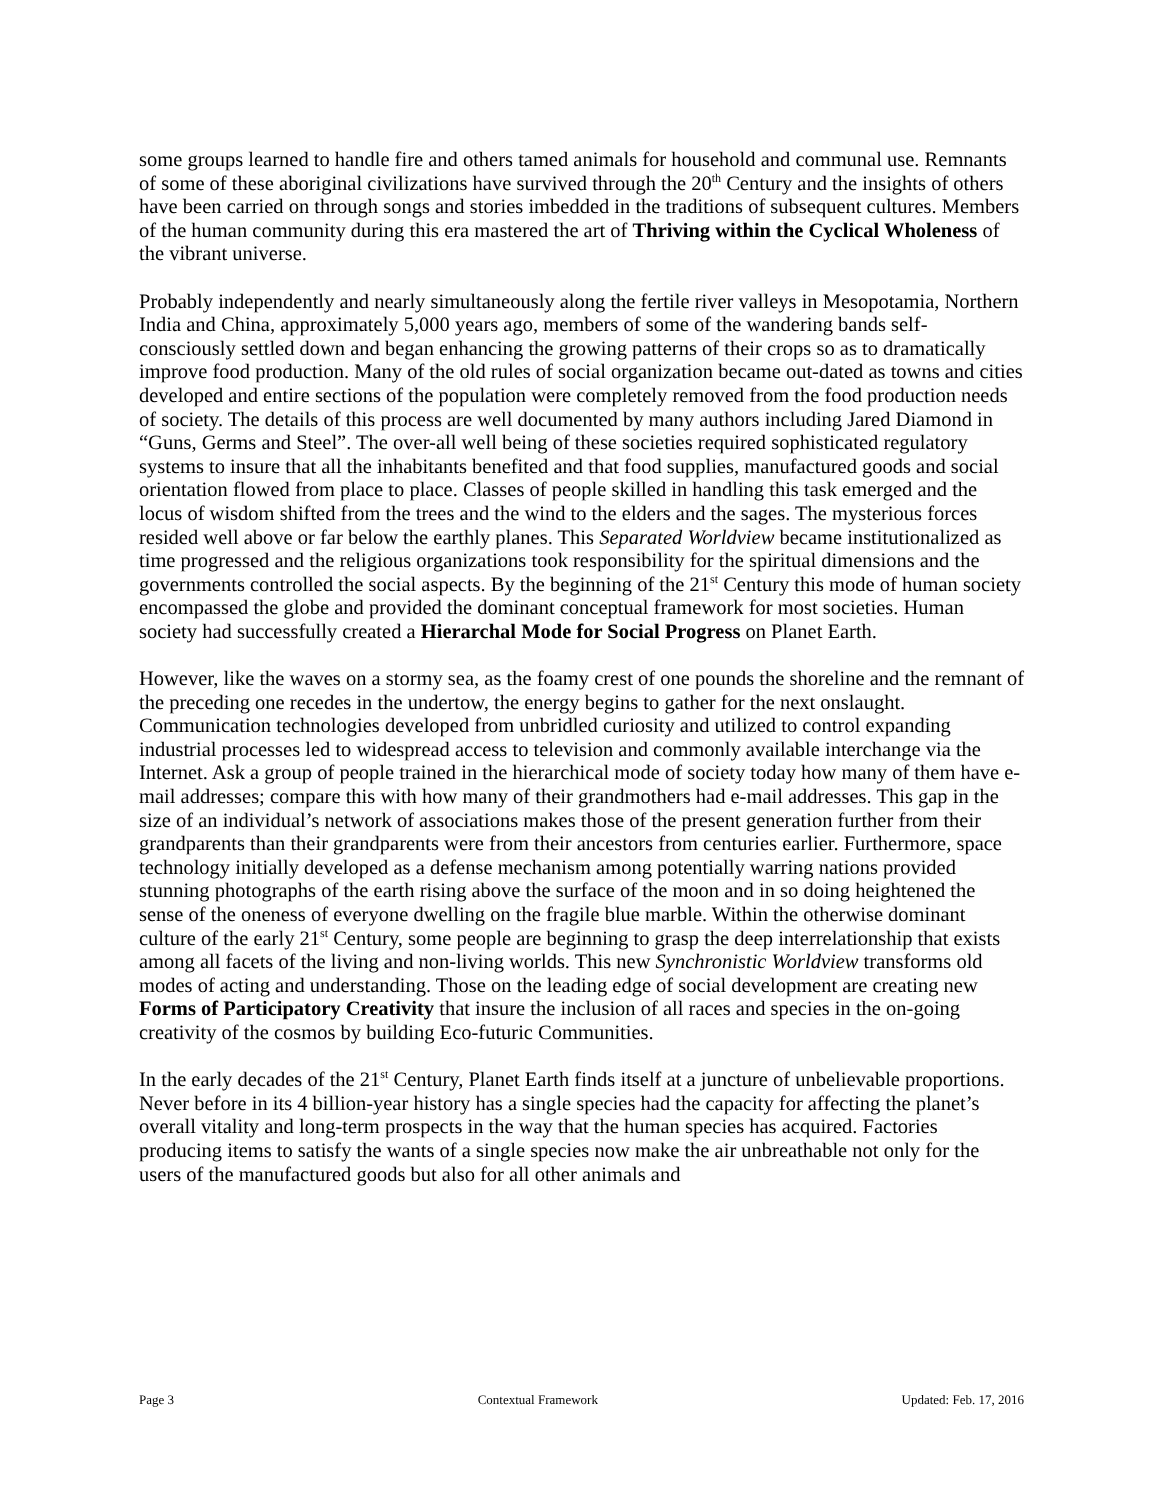some groups learned to handle fire and others tamed animals for household and communal use. Remnants of some of these aboriginal civilizations have survived through the 20<sup>th</sup> Century and the insights of others have been carried on through songs and stories imbedded in the traditions of subsequent cultures. Members of the human community during this era mastered the art of Thriving within the Cyclical Wholeness of the vibrant universe.
Probably independently and nearly simultaneously along the fertile river valleys in Mesopotamia, Northern India and China, approximately 5,000 years ago, members of some of the wandering bands self-consciously settled down and began enhancing the growing patterns of their crops so as to dramatically improve food production. Many of the old rules of social organization became out-dated as towns and cities developed and entire sections of the population were completely removed from the food production needs of society. The details of this process are well documented by many authors including Jared Diamond in “Guns, Germs and Steel”. The over-all well being of these societies required sophisticated regulatory systems to insure that all the inhabitants benefited and that food supplies, manufactured goods and social orientation flowed from place to place. Classes of people skilled in handling this task emerged and the locus of wisdom shifted from the trees and the wind to the elders and the sages. The mysterious forces resided well above or far below the earthly planes. This Separated Worldview became institutionalized as time progressed and the religious organizations took responsibility for the spiritual dimensions and the governments controlled the social aspects. By the beginning of the 21<sup>st</sup> Century this mode of human society encompassed the globe and provided the dominant conceptual framework for most societies. Human society had successfully created a Hierarchal Mode for Social Progress on Planet Earth.
However, like the waves on a stormy sea, as the foamy crest of one pounds the shoreline and the remnant of the preceding one recedes in the undertow, the energy begins to gather for the next onslaught. Communication technologies developed from unbridled curiosity and utilized to control expanding industrial processes led to widespread access to television and commonly available interchange via the Internet. Ask a group of people trained in the hierarchical mode of society today how many of them have e-mail addresses; compare this with how many of their grandmothers had e-mail addresses. This gap in the size of an individual’s network of associations makes those of the present generation further from their grandparents than their grandparents were from their ancestors from centuries earlier. Furthermore, space technology initially developed as a defense mechanism among potentially warring nations provided stunning photographs of the earth rising above the surface of the moon and in so doing heightened the sense of the oneness of everyone dwelling on the fragile blue marble. Within the otherwise dominant culture of the early 21<sup>st</sup> Century, some people are beginning to grasp the deep interrelationship that exists among all facets of the living and non-living worlds. This new Synchronistic Worldview transforms old modes of acting and understanding. Those on the leading edge of social development are creating new Forms of Participatory Creativity that insure the inclusion of all races and species in the on-going creativity of the cosmos by building Eco-futuric Communities.
In the early decades of the 21<sup>st</sup> Century, Planet Earth finds itself at a juncture of unbelievable proportions. Never before in its 4 billion-year history has a single species had the capacity for affecting the planet’s overall vitality and long-term prospects in the way that the human species has acquired. Factories producing items to satisfy the wants of a single species now make the air unbreathable not only for the users of the manufactured goods but also for all other animals and
Page 3 Contextual Framework Updated: Feb. 17, 2016